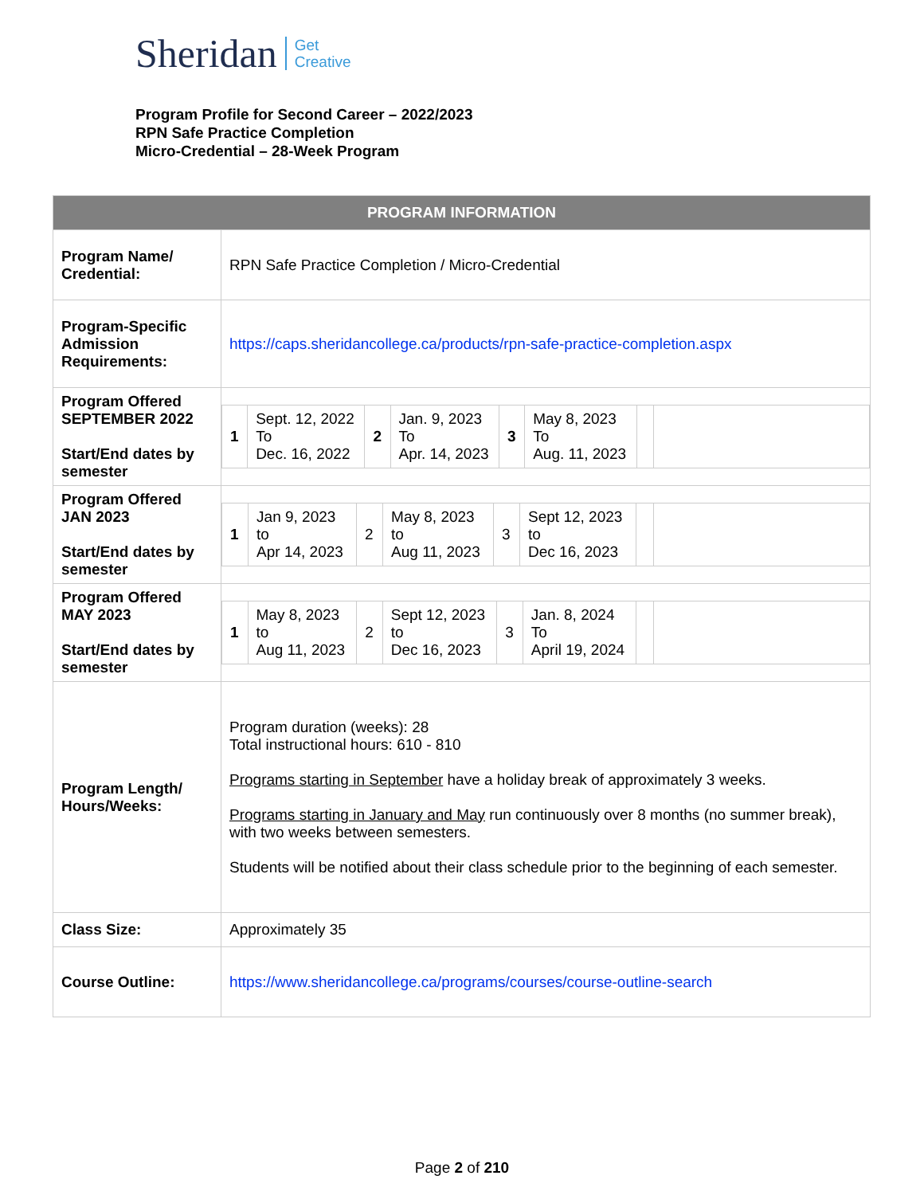Sheridan Get
Creative
Program Profile for Second Career – 2022/2023
RPN Safe Practice Completion
Micro-Credential – 28-Week Program
| PROGRAM INFORMATION | |
| --- | --- |
| Program Name/ Credential: | RPN Safe Practice Completion / Micro-Credential |
| Program-Specific Admission Requirements: | https://caps.sheridancollege.ca/products/rpn-safe-practice-completion.aspx |
| Program Offered SEPTEMBER 2022 Start/End dates by semester | / 1 / Sept. 12, 2022 To Dec. 16, 2022 / 2 / Jan. 9, 2023 To Apr. 14, 2023 / 3 / May 8, 2023 To Aug. 11, 2023 / / / |
| Program Offered JAN 2023 Start/End dates by semester | / 1 / Jan 9, 2023 to Apr 14, 2023 / 2 / May 8, 2023 to Aug 11, 2023 / 3 / Sept 12, 2023 to Dec 16, 2023 / / / |
| Program Offered MAY 2023 Start/End dates by semester | / 1 / May 8, 2023 to Aug 11, 2023 / 2 / Sept 12, 2023 to Dec 16, 2023 / 3 / Jan. 8, 2024 To April 19, 2024 / / / |
| Program Length/ Hours/Weeks: | Program duration (weeks): 28 Total instructional hours: 610 - 810 Programs starting in September have a holiday break of approximately 3 weeks. Programs starting in January and May run continuously over 8 months (no summer break), with two weeks between semesters. Students will be notified about their class schedule prior to the beginning of each semester. |
| Class Size: | Approximately 35 |
| Course Outline: | https://www.sheridancollege.ca/programs/courses/course-outline-search |
Page 2 of 210